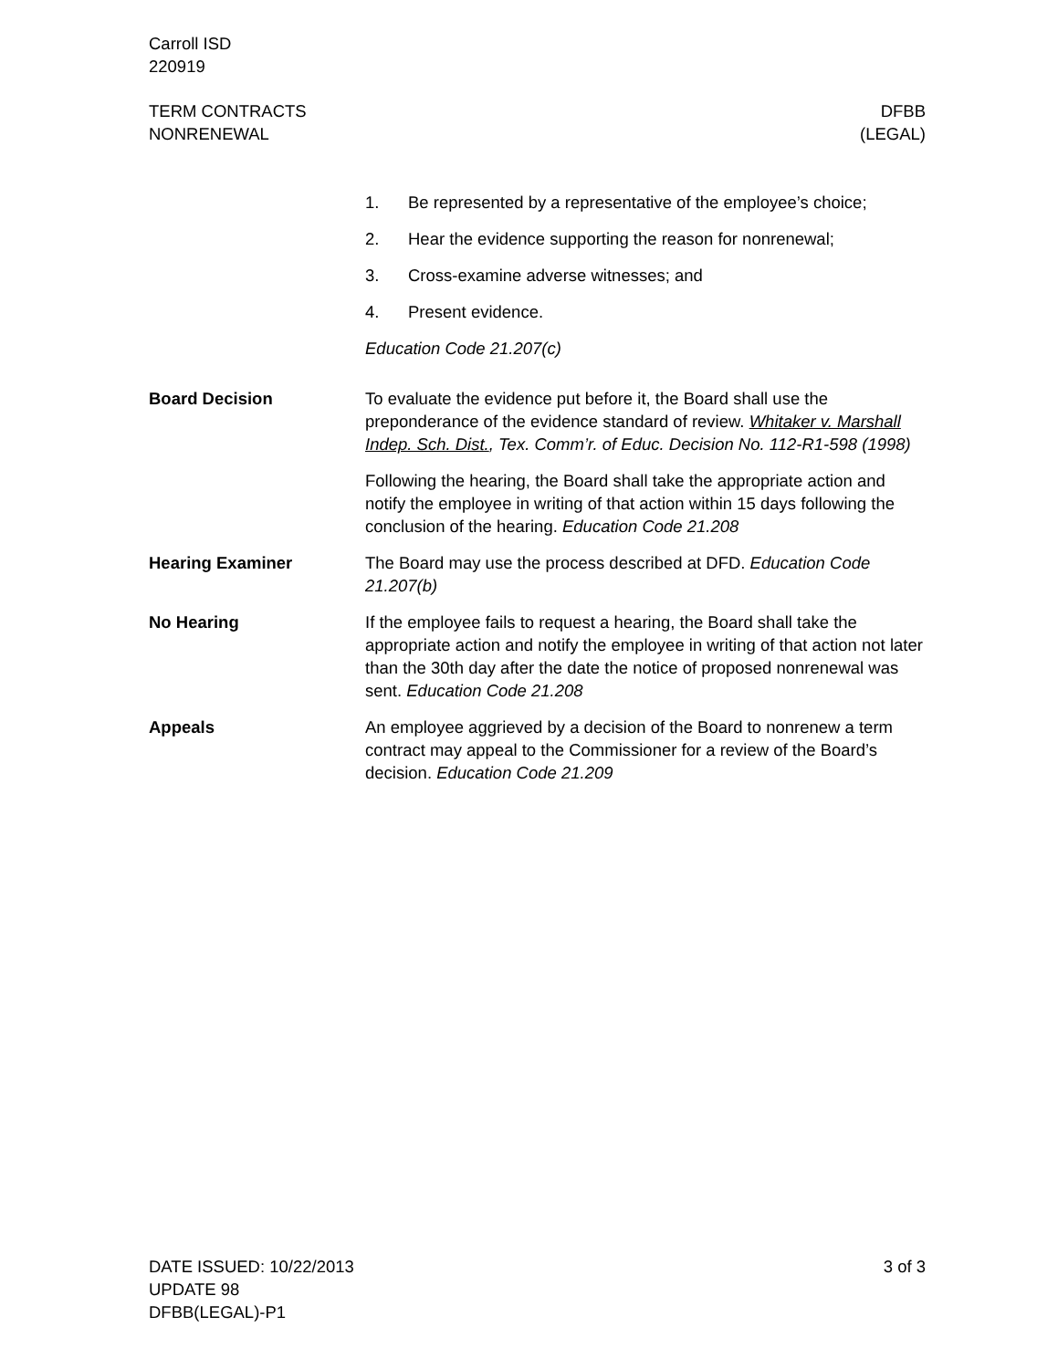Carroll ISD
220919
TERM CONTRACTS
NONRENEWAL
DFBB
(LEGAL)
1. Be represented by a representative of the employee’s choice;
2. Hear the evidence supporting the reason for nonrenewal;
3. Cross-examine adverse witnesses; and
4. Present evidence.
Education Code 21.207(c)
Board Decision To evaluate the evidence put before it, the Board shall use the preponderance of the evidence standard of review. Whitaker v. Marshall Indep. Sch. Dist., Tex. Comm’r. of Educ. Decision No. 112-R1-598 (1998)
Following the hearing, the Board shall take the appropriate action and notify the employee in writing of that action within 15 days following the conclusion of the hearing. Education Code 21.208
Hearing Examiner The Board may use the process described at DFD. Education Code 21.207(b)
No Hearing If the employee fails to request a hearing, the Board shall take the appropriate action and notify the employee in writing of that action not later than the 30th day after the date the notice of proposed nonrenewal was sent. Education Code 21.208
Appeals An employee aggrieved by a decision of the Board to nonrenew a term contract may appeal to the Commissioner for a review of the Board’s decision. Education Code 21.209
DATE ISSUED: 10/22/2013
UPDATE 98
DFBB(LEGAL)-P1
3 of 3